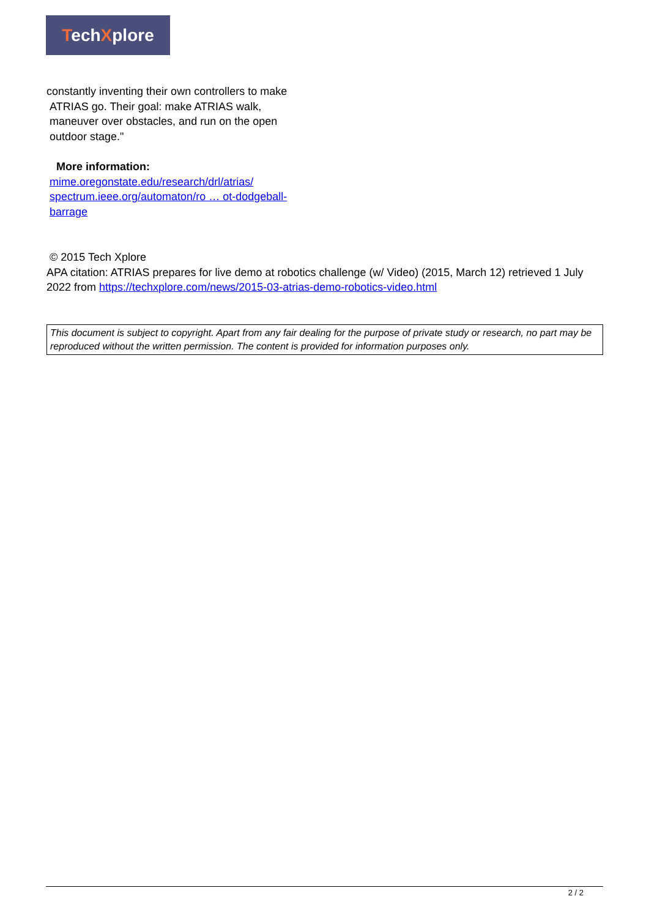TechXplore
constantly inventing their own controllers to make
ATRIAS go. Their goal: make ATRIAS walk,
maneuver over obstacles, and run on the open
outdoor stage."
More information:
mime.oregonstate.edu/research/drl/atrias/
spectrum.ieee.org/automaton/ro … ot-dodgeball-barrage
© 2015 Tech Xplore
APA citation: ATRIAS prepares for live demo at robotics challenge (w/ Video) (2015, March 12) retrieved 1 July 2022 from https://techxplore.com/news/2015-03-atrias-demo-robotics-video.html
This document is subject to copyright. Apart from any fair dealing for the purpose of private study or research, no part may be reproduced without the written permission. The content is provided for information purposes only.
2 / 2